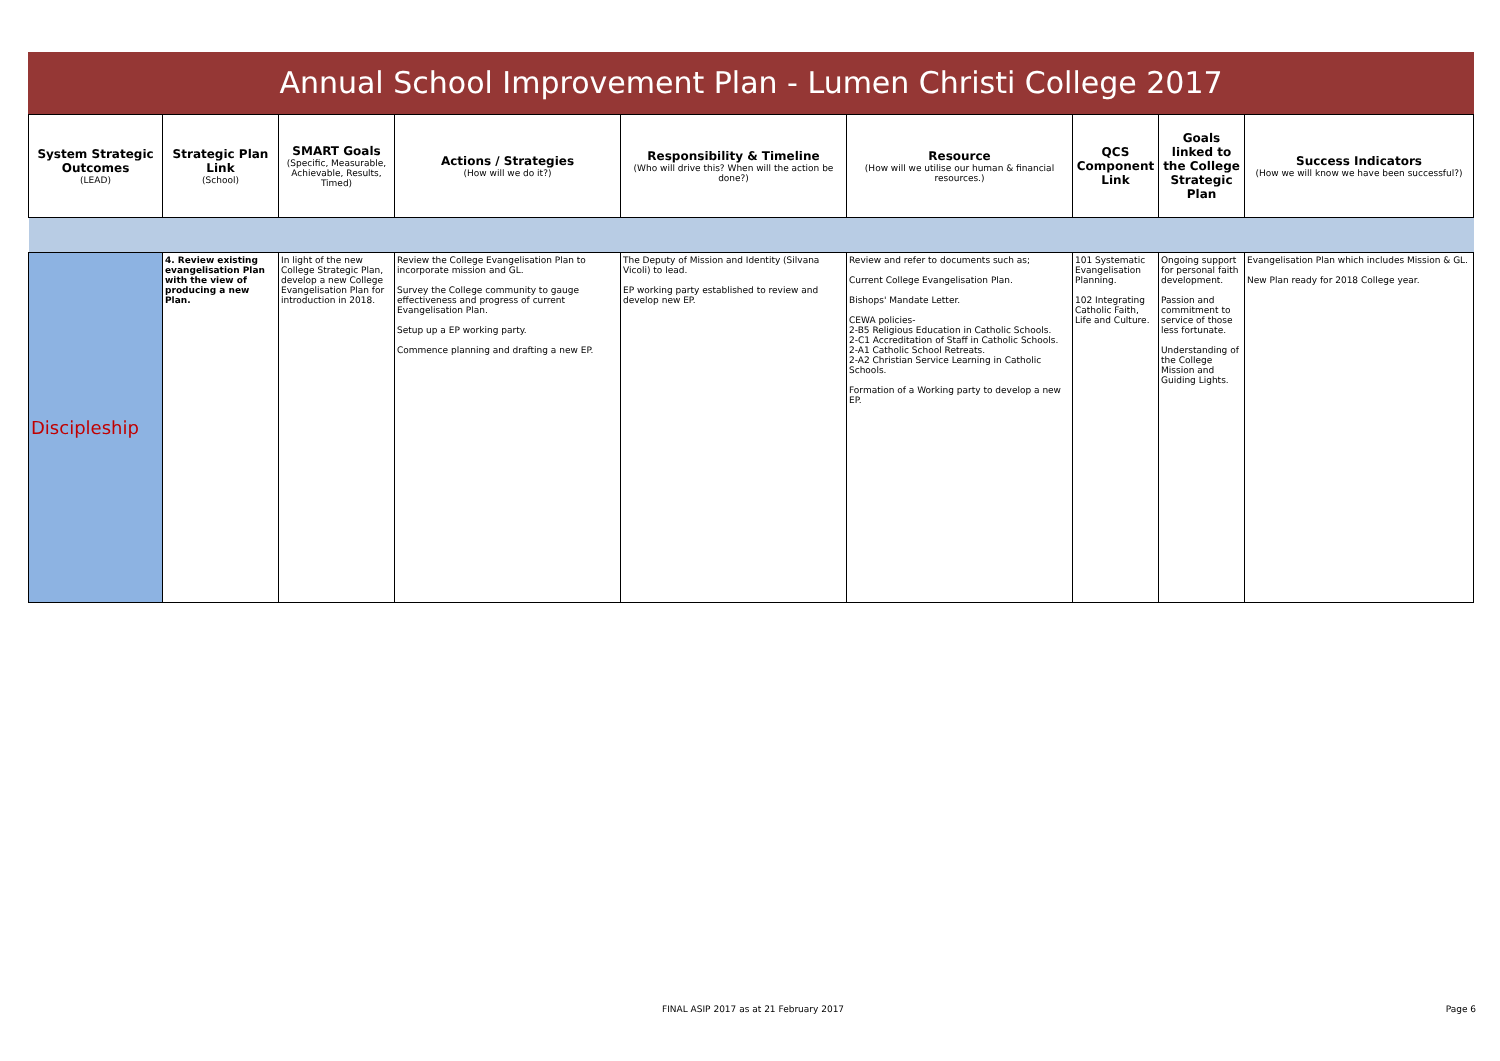Annual School Improvement Plan - Lumen Christi College 2017
| System Strategic Outcomes (LEAD) | Strategic Plan Link (School) | SMART Goals (Specific, Measurable, Achievable, Results, Timed) | Actions / Strategies (How will we do it?) | Responsibility & Timeline (Who will drive this? When will the action be done?) | Resource (How will we utilise our human & financial resources.) | QCS Component Link | Goals linked to the College Strategic Plan | Success Indicators (How we will know we have been successful?) |
| --- | --- | --- | --- | --- | --- | --- | --- | --- |
| Discipleship | 4. Review existing evangelisation Plan with the view of producing a new Plan. | In light of the new College Strategic Plan, develop a new College Evangelisation Plan for introduction in 2018. | Review the College Evangelisation Plan to incorporate mission and GL. Survey the College community to gauge effectiveness and progress of current Evangelisation Plan. Setup up a EP working party. Commence planning and drafting a new EP. | The Deputy of Mission and Identity (Silvana Vicoli) to lead. EP working party established to review and develop new EP. | Review and refer to documents such as; Current College Evangelisation Plan. Bishops' Mandate Letter. CEWA policies- 2-B5 Religious Education in Catholic Schools. 2-C1 Accreditation of Staff in Catholic Schools. 2-A1 Catholic School Retreats. 2-A2 Christian Service Learning in Catholic Schools. Formation of a Working party to develop a new EP. | 101 Systematic Evangelisation Planning. 102 Integrating Catholic Faith, Life and Culture. | Ongoing support for personal faith development. Passion and commitment to service of those less fortunate. Understanding of the College Mission and Guiding Lights. | Evangelisation Plan which includes Mission & GL. New Plan ready for 2018 College year. |
FINAL ASIP 2017 as at 21 February 2017
Page 6